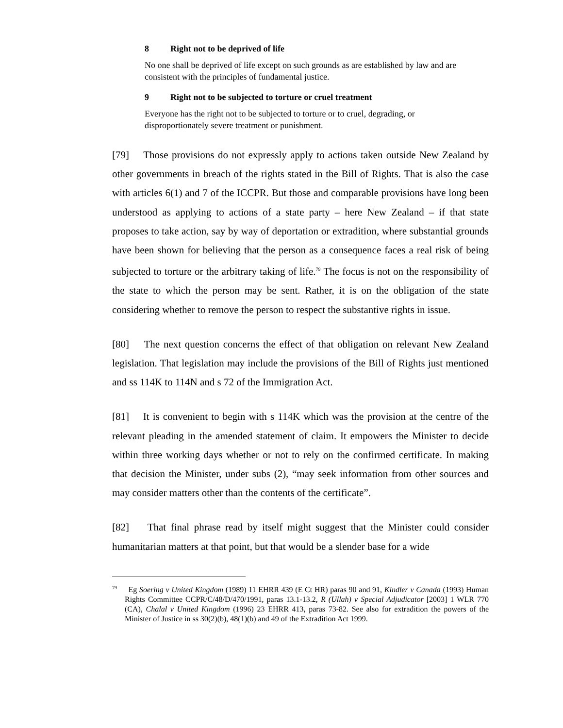8 Right not to be deprived of life
No one shall be deprived of life except on such grounds as are established by law and are consistent with the principles of fundamental justice.
9 Right not to be subjected to torture or cruel treatment
Everyone has the right not to be subjected to torture or to cruel, degrading, or disproportionately severe treatment or punishment.
[79] Those provisions do not expressly apply to actions taken outside New Zealand by other governments in breach of the rights stated in the Bill of Rights. That is also the case with articles 6(1) and 7 of the ICCPR. But those and comparable provisions have long been understood as applying to actions of a state party – here New Zealand – if that state proposes to take action, say by way of deportation or extradition, where substantial grounds have been shown for believing that the person as a consequence faces a real risk of being subjected to torture or the arbitrary taking of life.<sup>79</sup> The focus is not on the responsibility of the state to which the person may be sent. Rather, it is on the obligation of the state considering whether to remove the person to respect the substantive rights in issue.
[80] The next question concerns the effect of that obligation on relevant New Zealand legislation. That legislation may include the provisions of the Bill of Rights just mentioned and ss 114K to 114N and s 72 of the Immigration Act.
[81] It is convenient to begin with s 114K which was the provision at the centre of the relevant pleading in the amended statement of claim. It empowers the Minister to decide within three working days whether or not to rely on the confirmed certificate. In making that decision the Minister, under subs (2), “may seek information from other sources and may consider matters other than the contents of the certificate”.
[82] That final phrase read by itself might suggest that the Minister could consider humanitarian matters at that point, but that would be a slender base for a wide
<sup>79</sup> Eg Soering v United Kingdom (1989) 11 EHRR 439 (E Ct HR) paras 90 and 91, Kindler v Canada (1993) Human Rights Committee CCPR/C/48/D/470/1991, paras 13.1-13.2, R (Ullah) v Special Adjudicator [2003] 1 WLR 770 (CA), Chalal v United Kingdom (1996) 23 EHRR 413, paras 73-82. See also for extradition the powers of the Minister of Justice in ss 30(2)(b), 48(1)(b) and 49 of the Extradition Act 1999.